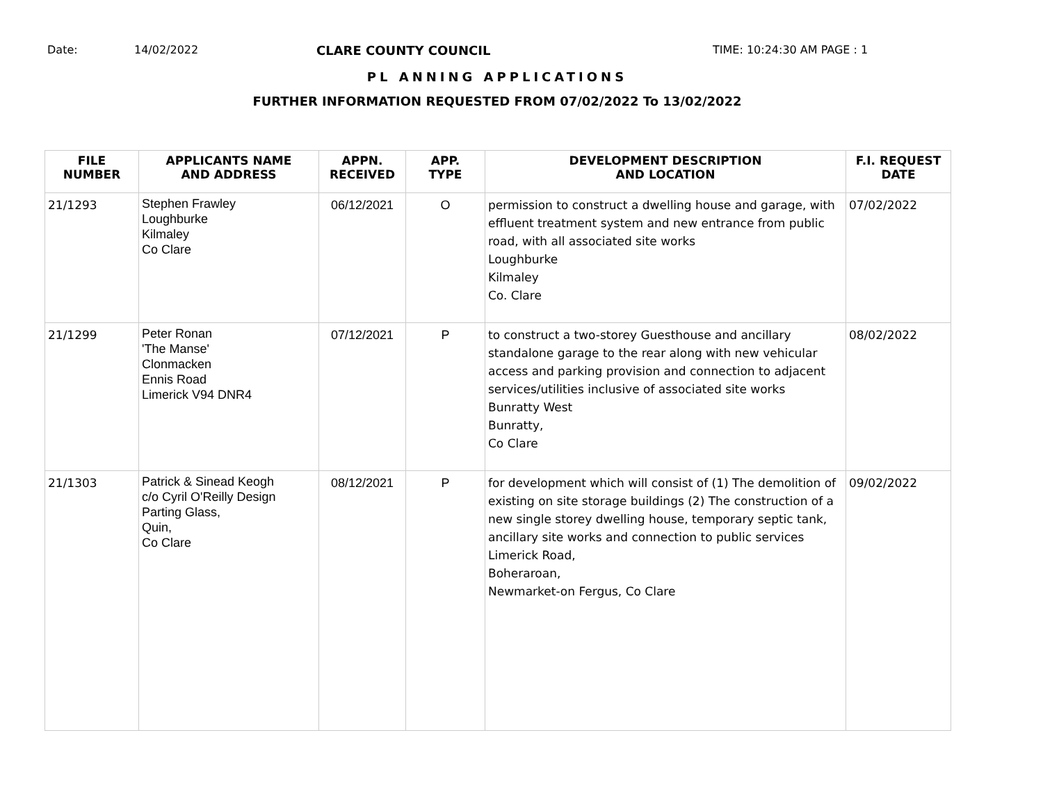Date: 14/02/2022 CLARE COUNTY COUNCIL TIME: 10:24:30 AM PAGE : 1
PL ANNING APPLICATIONS
FURTHER INFORMATION REQUESTED FROM 07/02/2022 To 13/02/2022
| FILE NUMBER | APPLICANTS NAME AND ADDRESS | APPN. RECEIVED | APP. TYPE | DEVELOPMENT DESCRIPTION AND LOCATION | F.I. REQUEST DATE |
| --- | --- | --- | --- | --- | --- |
| 21/1293 | Stephen Frawley Loughburke Kilmaley Co Clare | 06/12/2021 | O | permission to construct a dwelling house and garage, with effluent treatment system and new entrance from public road, with all associated site works Loughburke Kilmaley Co. Clare | 07/02/2022 |
| 21/1299 | Peter Ronan 'The Manse' Clonmacken Ennis Road Limerick V94 DNR4 | 07/12/2021 | P | to construct a two-storey Guesthouse and ancillary standalone garage to the rear along with new vehicular access and parking provision and connection to adjacent services/utilities inclusive of associated site works Bunratty West Bunratty, Co Clare | 08/02/2022 |
| 21/1303 | Patrick & Sinead Keogh c/o Cyril O'Reilly Design Parting Glass, Quin, Co Clare | 08/12/2021 | P | for development which will consist of (1) The demolition of existing on site storage buildings (2) The construction of a new single storey dwelling house, temporary septic tank, ancillary site works and connection to public services Limerick Road, Boheraroan, Newmarket-on Fergus, Co Clare | 09/02/2022 |